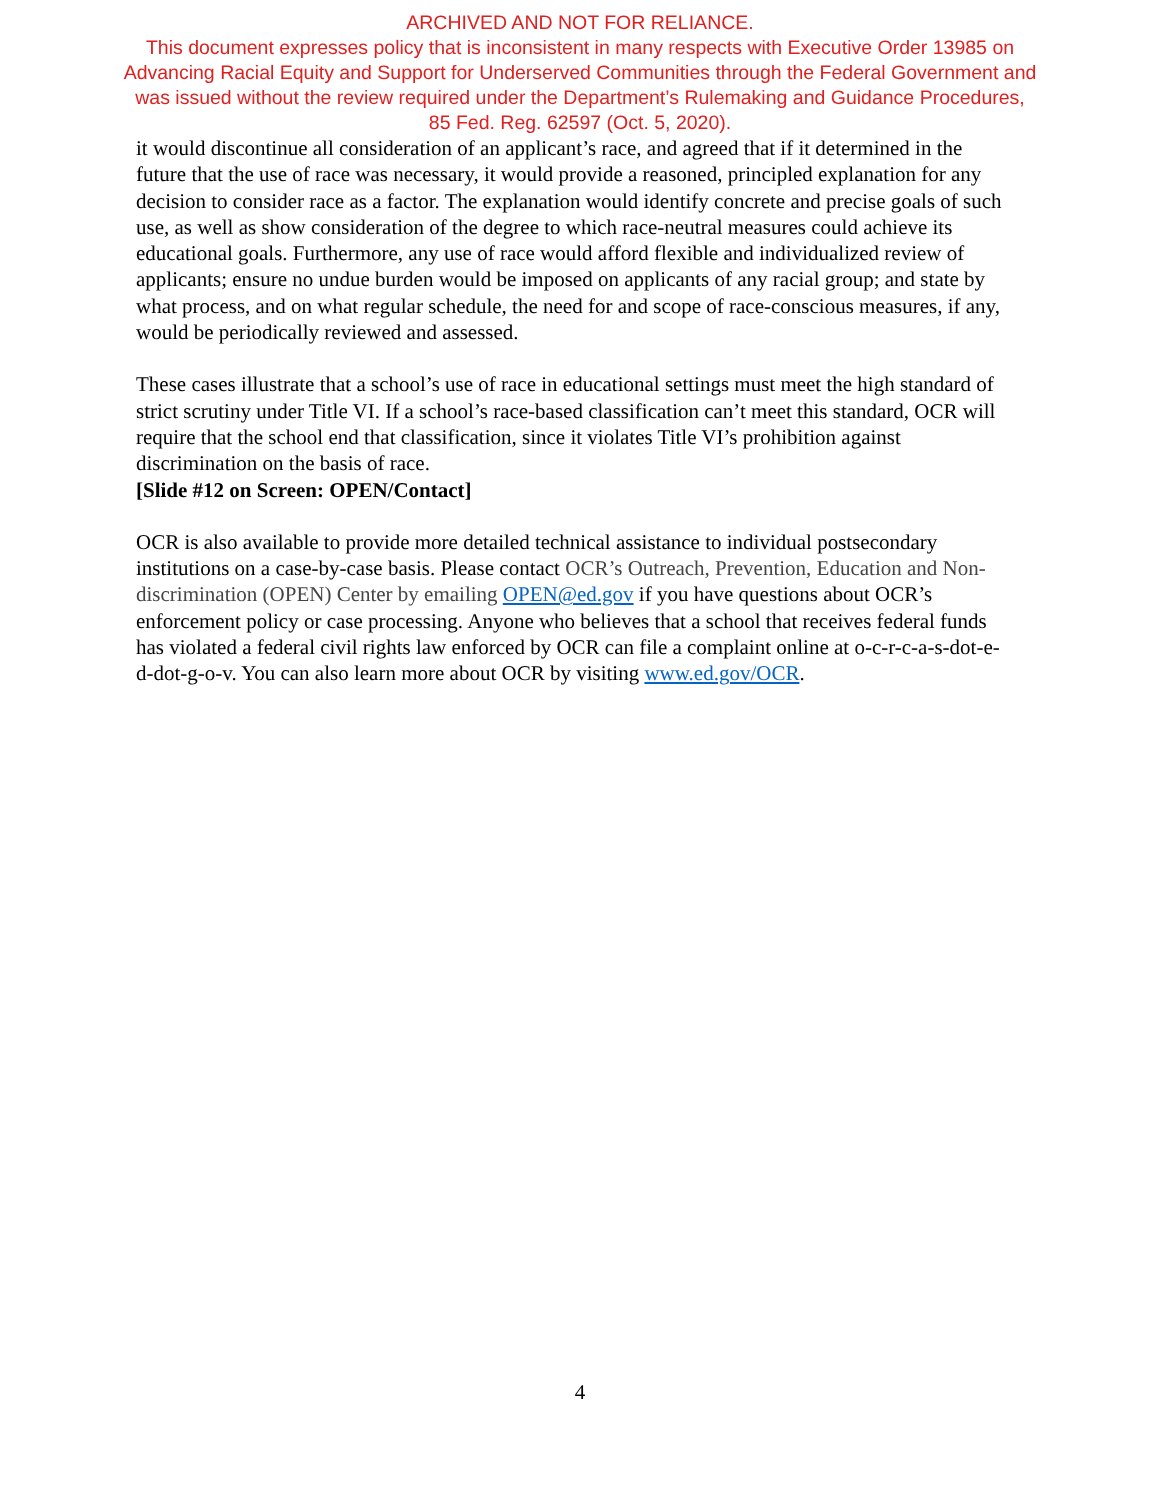ARCHIVED AND NOT FOR RELIANCE.
This document expresses policy that is inconsistent in many respects with Executive Order 13985 on
Advancing Racial Equity and Support for Underserved Communities through the Federal Government and
was issued without the review required under the Department’s Rulemaking and Guidance Procedures,
85 Fed. Reg. 62597 (Oct. 5, 2020).
it would discontinue all consideration of an applicant’s race, and agreed that if it determined in the future that the use of race was necessary, it would provide a reasoned, principled explanation for any decision to consider race as a factor. The explanation would identify concrete and precise goals of such use, as well as show consideration of the degree to which race-neutral measures could achieve its educational goals. Furthermore, any use of race would afford flexible and individualized review of applicants; ensure no undue burden would be imposed on applicants of any racial group; and state by what process, and on what regular schedule, the need for and scope of race-conscious measures, if any, would be periodically reviewed and assessed.
These cases illustrate that a school’s use of race in educational settings must meet the high standard of strict scrutiny under Title VI. If a school’s race-based classification can’t meet this standard, OCR will require that the school end that classification, since it violates Title VI’s prohibition against discrimination on the basis of race.
[Slide #12 on Screen: OPEN/Contact]
OCR is also available to provide more detailed technical assistance to individual postsecondary institutions on a case-by-case basis. Please contact OCR’s Outreach, Prevention, Education and Non-discrimination (OPEN) Center by emailing OPEN@ed.gov if you have questions about OCR’s enforcement policy or case processing. Anyone who believes that a school that receives federal funds has violated a federal civil rights law enforced by OCR can file a complaint online at o-c-r-c-a-s-dot-e-d-dot-g-o-v. You can also learn more about OCR by visiting www.ed.gov/OCR.
4